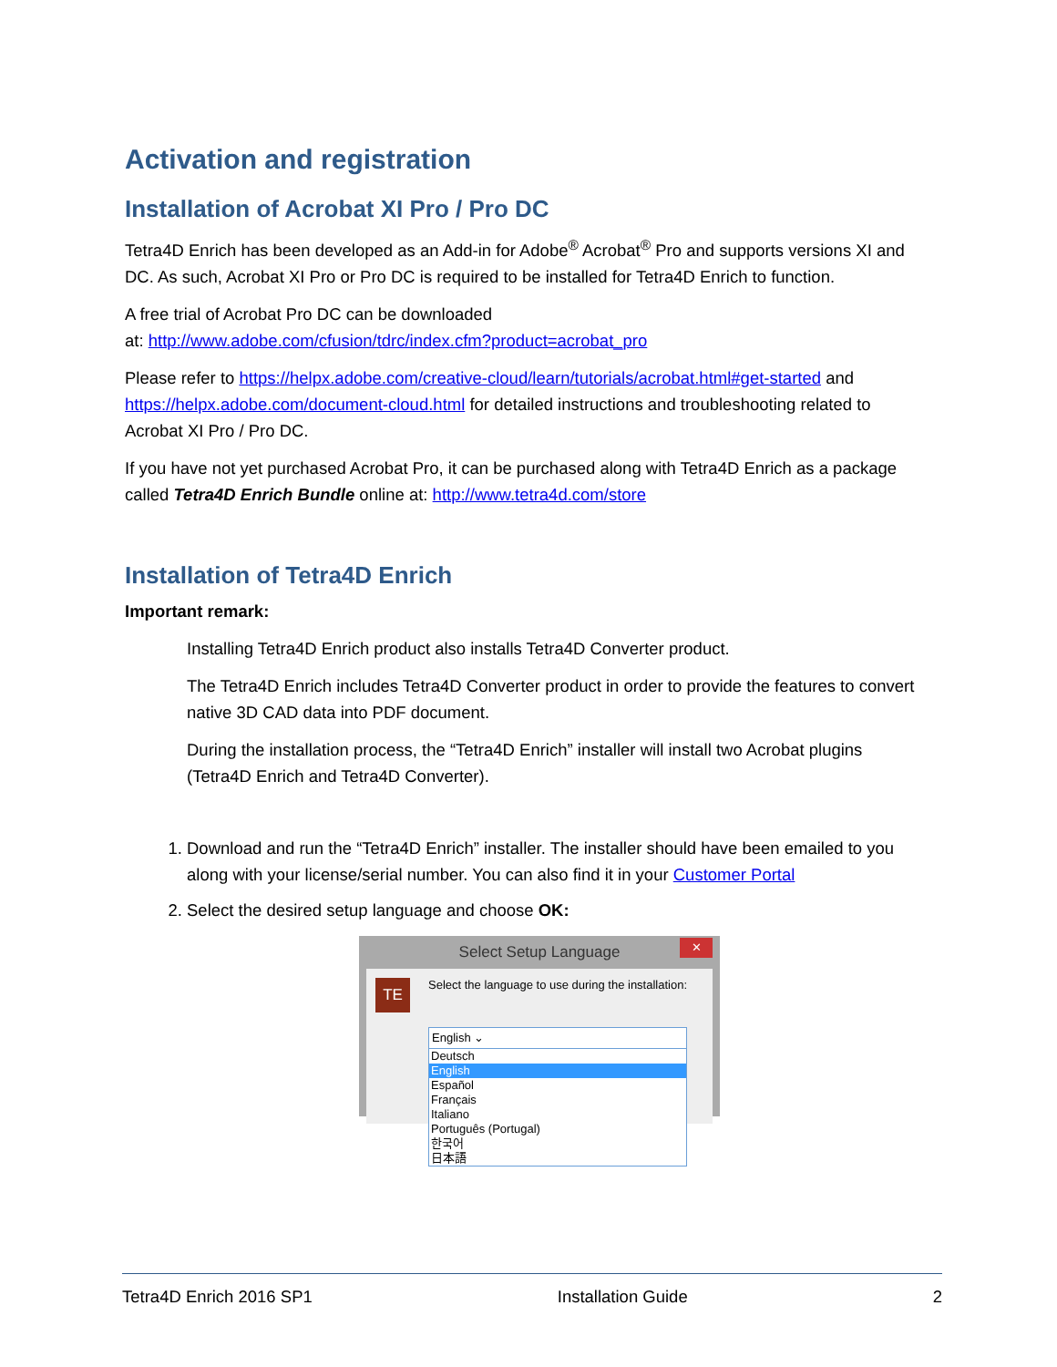Activation and registration
Installation of Acrobat XI Pro / Pro DC
Tetra4D Enrich has been developed as an Add-in for Adobe<sup>®</sup> Acrobat<sup>®</sup> Pro and supports versions XI and DC. As such, Acrobat XI Pro or Pro DC is required to be installed for Tetra4D Enrich to function.
A free trial of Acrobat Pro DC can be downloaded
at: http://www.adobe.com/cfusion/tdrc/index.cfm?product=acrobat_pro
Please refer to https://helpx.adobe.com/creative-cloud/learn/tutorials/acrobat.html#get-started and https://helpx.adobe.com/document-cloud.html for detailed instructions and troubleshooting related to Acrobat XI Pro / Pro DC.
If you have not yet purchased Acrobat Pro, it can be purchased along with Tetra4D Enrich as a package called Tetra4D Enrich Bundle online at: http://www.tetra4d.com/store
Installation of Tetra4D Enrich
Important remark:
Installing Tetra4D Enrich product also installs Tetra4D Converter product.
The Tetra4D Enrich includes Tetra4D Converter product in order to provide the features to convert native 3D CAD data into PDF document.
During the installation process, the “Tetra4D Enrich” installer will install two Acrobat plugins (Tetra4D Enrich and Tetra4D Converter).
1. Download and run the “Tetra4D Enrich” installer. The installer should have been emailed to you along with your license/serial number. You can also find it in your Customer Portal
2. Select the desired setup language and choose OK:
Select Setup Language
✕
TE
Select the language to use during the installation:
English ⌄
Deutsch
English
Español
Français
Italiano
Português (Portugal)
한국어
日本語
Tetra4D Enrich 2016 SP1 Installation Guide 2